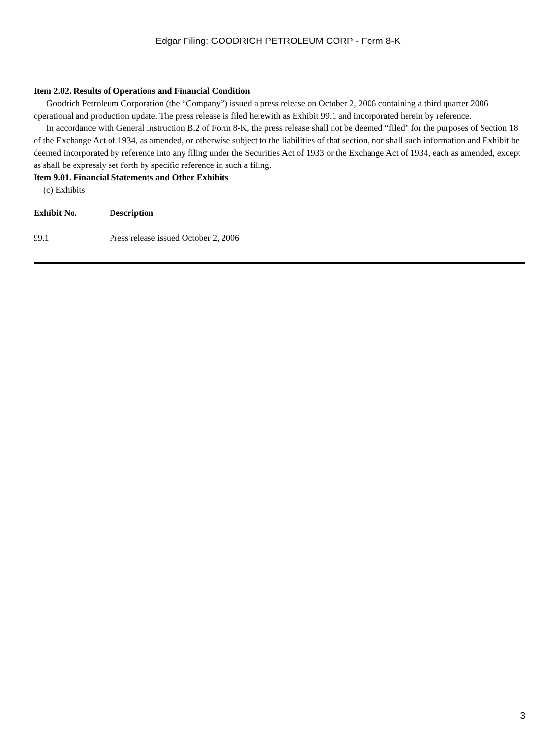Edgar Filing: GOODRICH PETROLEUM CORP - Form 8-K
Item 2.02. Results of Operations and Financial Condition
Goodrich Petroleum Corporation (the “Company”) issued a press release on October 2, 2006 containing a third quarter 2006 operational and production update. The press release is filed herewith as Exhibit 99.1 and incorporated herein by reference.
In accordance with General Instruction B.2 of Form 8-K, the press release shall not be deemed “filed” for the purposes of Section 18 of the Exchange Act of 1934, as amended, or otherwise subject to the liabilities of that section, nor shall such information and Exhibit be deemed incorporated by reference into any filing under the Securities Act of 1933 or the Exchange Act of 1934, each as amended, except as shall be expressly set forth by specific reference in such a filing.
Item 9.01. Financial Statements and Other Exhibits
(c) Exhibits
| Exhibit No. | Description |
| --- | --- |
| 99.1 | Press release issued October 2, 2006 |
3